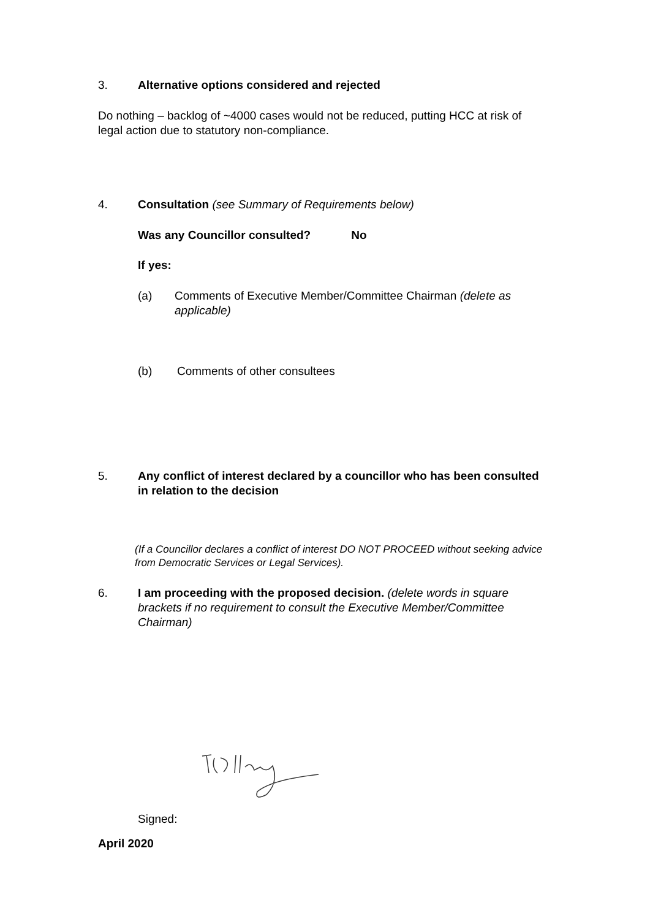3. Alternative options considered and rejected
Do nothing – backlog of ~4000 cases would not be reduced, putting HCC at risk of legal action due to statutory non-compliance.
4. Consultation (see Summary of Requirements below)
Was any Councillor consulted? No
If yes:
(a) Comments of Executive Member/Committee Chairman (delete as applicable)
(b) Comments of other consultees
5. Any conflict of interest declared by a councillor who has been consulted in relation to the decision
(If a Councillor declares a conflict of interest DO NOT PROCEED without seeking advice from Democratic Services or Legal Services).
6. I am proceeding with the proposed decision. (delete words in square brackets if no requirement to consult the Executive Member/Committee Chairman)
Signed:
April 2020